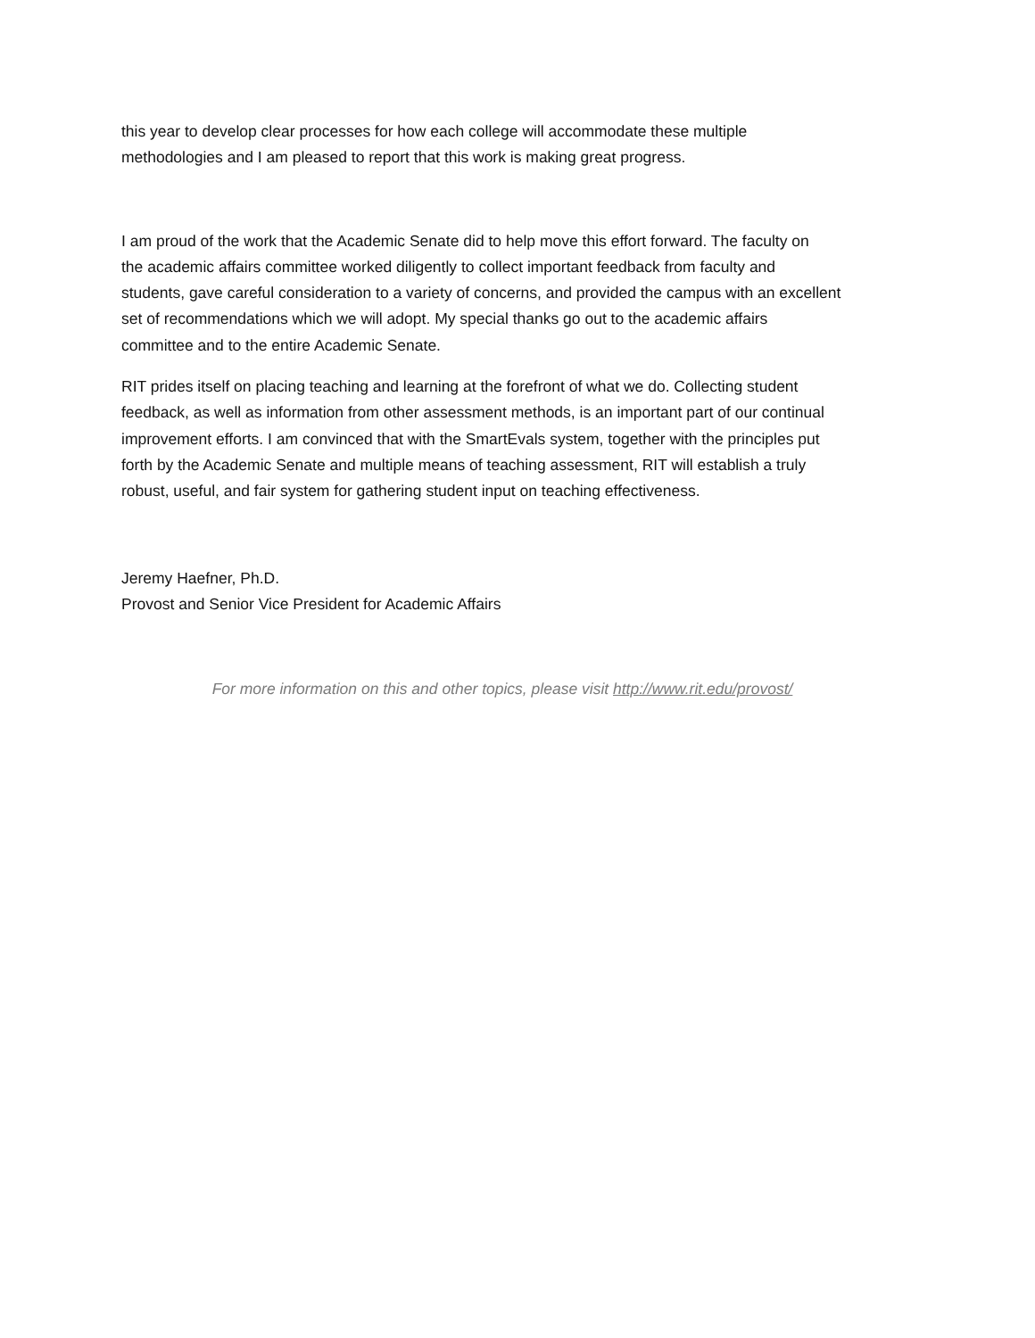this year to develop clear processes for how each college will accommodate these multiple
methodologies and I am pleased to report that this work is making great progress.
I am proud of the work that the Academic Senate did to help move this effort forward. The faculty on
the academic affairs committee worked diligently to collect important feedback from faculty and
students, gave careful consideration to a variety of concerns, and provided the campus with an excellent
set of recommendations which we will adopt. My special thanks go out to the academic affairs
committee and to the entire Academic Senate.
RIT prides itself on placing teaching and learning at the forefront of what we do. Collecting student
feedback, as well as information from other assessment methods, is an important part of our continual
improvement efforts. I am convinced that with the SmartEvals system, together with the principles put
forth by the Academic Senate and multiple means of teaching assessment, RIT will establish a truly
robust, useful, and fair system for gathering student input on teaching effectiveness.
Jeremy Haefner, Ph.D.
Provost and Senior Vice President for Academic Affairs
For more information on this and other topics, please visit http://www.rit.edu/provost/